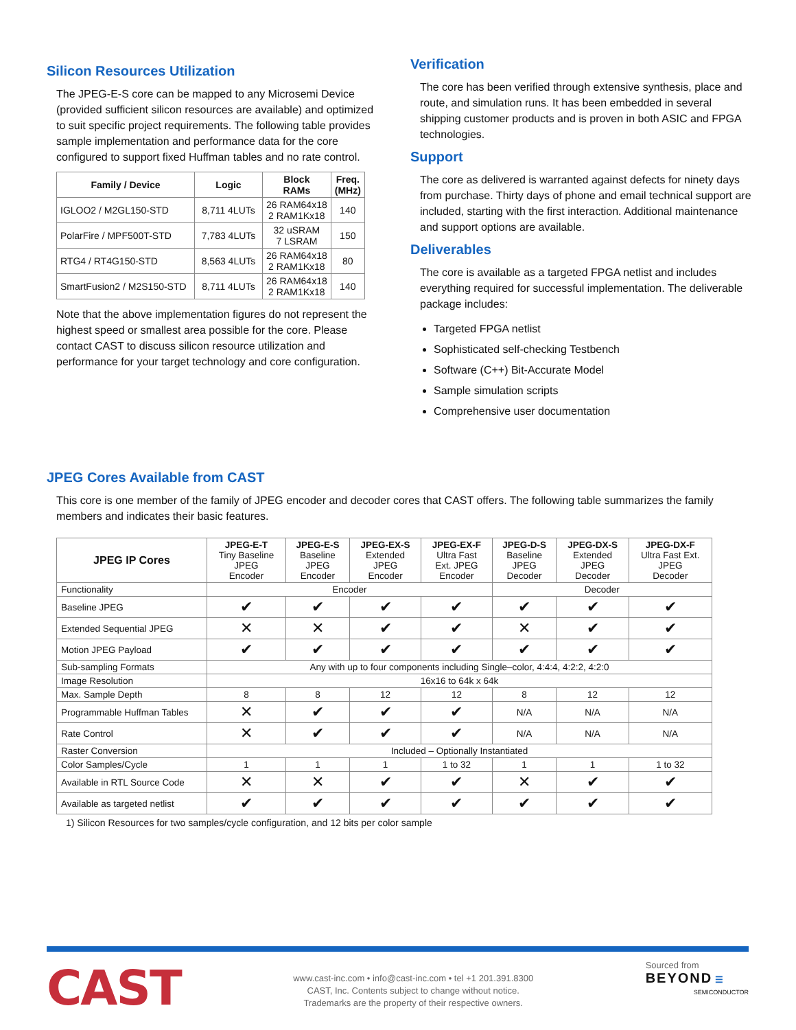Silicon Resources Utilization
The JPEG-E-S core can be mapped to any Microsemi Device (provided sufficient silicon resources are available) and optimized to suit specific project requirements. The following table provides sample implementation and performance data for the core configured to support fixed Huffman tables and no rate control.
| Family / Device | Logic | Block RAMs | Freq. (MHz) |
| --- | --- | --- | --- |
| IGLOO2 / M2GL150-STD | 8,711 4LUTs | 26 RAM64x18 2 RAM1Kx18 | 140 |
| PolarFire / MPF500T-STD | 7,783 4LUTs | 32 uSRAM 7 LSRAM | 150 |
| RTG4 / RT4G150-STD | 8,563 4LUTs | 26 RAM64x18 2 RAM1Kx18 | 80 |
| SmartFusion2 / M2S150-STD | 8,711 4LUTs | 26 RAM64x18 2 RAM1Kx18 | 140 |
Note that the above implementation figures do not represent the highest speed or smallest area possible for the core. Please contact CAST to discuss silicon resource utilization and performance for your target technology and core configuration.
Verification
The core has been verified through extensive synthesis, place and route, and simulation runs. It has been embedded in several shipping customer products and is proven in both ASIC and FPGA technologies.
Support
The core as delivered is warranted against defects for ninety days from purchase. Thirty days of phone and email technical support are included, starting with the first interaction. Additional maintenance and support options are available.
Deliverables
The core is available as a targeted FPGA netlist and includes everything required for successful implementation. The deliverable package includes:
Targeted FPGA netlist
Sophisticated self-checking Testbench
Software (C++) Bit-Accurate Model
Sample simulation scripts
Comprehensive user documentation
JPEG Cores Available from CAST
This core is one member of the family of JPEG encoder and decoder cores that CAST offers. The following table summarizes the family members and indicates their basic features.
| JPEG IP Cores | JPEG-E-T Tiny Baseline JPEG Encoder | JPEG-E-S Baseline JPEG Encoder | JPEG-EX-S Extended JPEG Encoder | JPEG-EX-F Ultra Fast Ext. JPEG Encoder | JPEG-D-S Baseline JPEG Decoder | JPEG-DX-S Extended JPEG Decoder | JPEG-DX-F Ultra Fast Ext. JPEG Decoder |
| Functionality | Encoder | | | | Decoder | | |
| Baseline JPEG | ✔ | ✔ | ✔ | ✔ | ✔ | ✔ | ✔ |
| Extended Sequential JPEG | ✕ | ✕ | ✔ | ✔ | ✕ | ✔ | ✔ |
| Motion JPEG Payload | ✔ | ✔ | ✔ | ✔ | ✔ | ✔ | ✔ |
| Sub-sampling Formats | Any with up to four components including Single–color, 4:4:4, 4:2:2, 4:2:0 | | | | | | |
| Image Resolution | 16x16 to 64k x 64k | | | | | | |
| Max. Sample Depth | 8 | 8 | 12 | 12 | 8 | 12 | 12 |
| Programmable Huffman Tables | ✕ | ✔ | ✔ | ✔ | N/A | N/A | N/A |
| Rate Control | ✕ | ✔ | ✔ | ✔ | N/A | N/A | N/A |
| Raster Conversion | Included – Optionally Instantiated | | | | | | |
| Color Samples/Cycle | 1 | 1 | 1 | 1 to 32 | 1 | 1 | 1 to 32 |
| Available in RTL Source Code | ✕ | ✕ | ✔ | ✔ | ✕ | ✔ | ✔ |
| Available as targeted netlist | ✔ | ✔ | ✔ | ✔ | ✔ | ✔ | ✔ |
1) Silicon Resources for two samples/cycle configuration, and 12 bits per color sample
CAST
www.cast-inc.com • info@cast-inc.com • tel +1 201.391.8300
CAST, Inc. Contents subject to change without notice.
Trademarks are the property of their respective owners.
Sourced from
BEYOND ☰
SEMICONDUCTOR